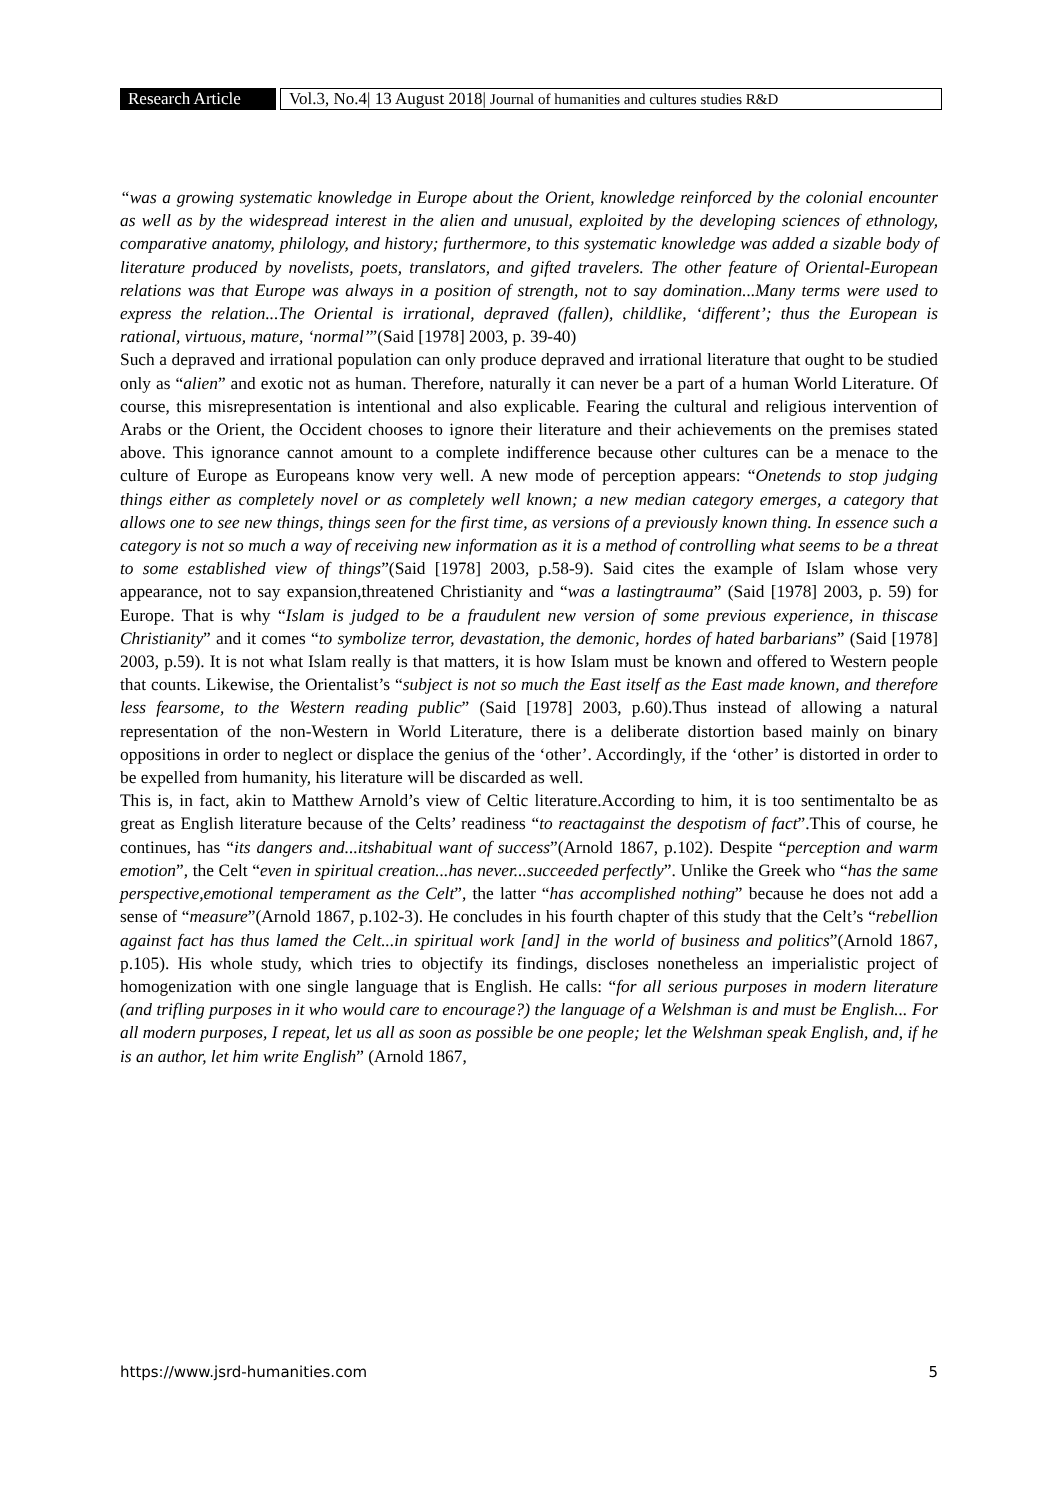Research Article Vol.3, No.4| 13 August 2018| Journal of humanities and cultures studies R&D
“was a growing systematic knowledge in Europe about the Orient, knowledge reinforced by the colonial encounter as well as by the widespread interest in the alien and unusual, exploited by the developing sciences of ethnology, comparative anatomy, philology, and history; furthermore, to this systematic knowledge was added a sizable body of literature produced by novelists, poets, translators, and gifted travelers. The other feature of Oriental-European relations was that Europe was always in a position of strength, not to say domination...Many terms were used to express the relation...The Oriental is irrational, depraved (fallen), childlike, ‘different’; thus the European is rational, virtuous, mature, ‘normal’”(Said [1978] 2003, p. 39-40)
Such a depraved and irrational population can only produce depraved and irrational literature that ought to be studied only as “alien” and exotic not as human. Therefore, naturally it can never be a part of a human World Literature. Of course, this misrepresentation is intentional and also explicable. Fearing the cultural and religious intervention of Arabs or the Orient, the Occident chooses to ignore their literature and their achievements on the premises stated above. This ignorance cannot amount to a complete indifference because other cultures can be a menace to the culture of Europe as Europeans know very well. A new mode of perception appears: “Onetends to stop judging things either as completely novel or as completely well known; a new median category emerges, a category that allows one to see new things, things seen for the first time, as versions of a previously known thing. In essence such a category is not so much a way of receiving new information as it is a method of controlling what seems to be a threat to some established view of things”(Said [1978] 2003, p.58-9). Said cites the example of Islam whose very appearance, not to say expansion,threatened Christianity and “was a lastingtrauma” (Said [1978] 2003, p. 59) for Europe. That is why “Islam is judged to be a fraudulent new version of some previous experience, in thiscase Christianity” and it comes “to symbolize terror, devastation, the demonic, hordes of hated barbarians” (Said [1978] 2003, p.59). It is not what Islam really is that matters, it is how Islam must be known and offered to Western people that counts. Likewise, the Orientalist’s “subject is not so much the East itself as the East made known, and therefore less fearsome, to the Western reading public” (Said [1978] 2003, p.60).Thus instead of allowing a natural representation of the non-Western in World Literature, there is a deliberate distortion based mainly on binary oppositions in order to neglect or displace the genius of the ‘other’. Accordingly, if the ‘other’ is distorted in order to be expelled from humanity, his literature will be discarded as well.
This is, in fact, akin to Matthew Arnold’s view of Celtic literature.According to him, it is too sentimentalto be as great as English literature because of the Celts’ readiness “to reactagainst the despotism of fact”.This of course, he continues, has “its dangers and...itshabitual want of success”(Arnold 1867, p.102). Despite “perception and warm emotion”, the Celt “even in spiritual creation...has never...succeeded perfectly”. Unlike the Greek who “has the same perspective,emotional temperament as the Celt”, the latter “has accomplished nothing” because he does not add a sense of “measure”(Arnold 1867, p.102-3). He concludes in his fourth chapter of this study that the Celt’s “rebellion against fact has thus lamed the Celt...in spiritual work [and] in the world of business and politics”(Arnold 1867, p.105). His whole study, which tries to objectify its findings, discloses nonetheless an imperialistic project of homogenization with one single language that is English. He calls: “for all serious purposes in modern literature (and trifling purposes in it who would care to encourage?) the language of a Welshman is and must be English... For all modern purposes, I repeat, let us all as soon as possible be one people; let the Welshman speak English, and, if he is an author, let him write English” (Arnold 1867,
https://www.jsrd-humanities.com 5